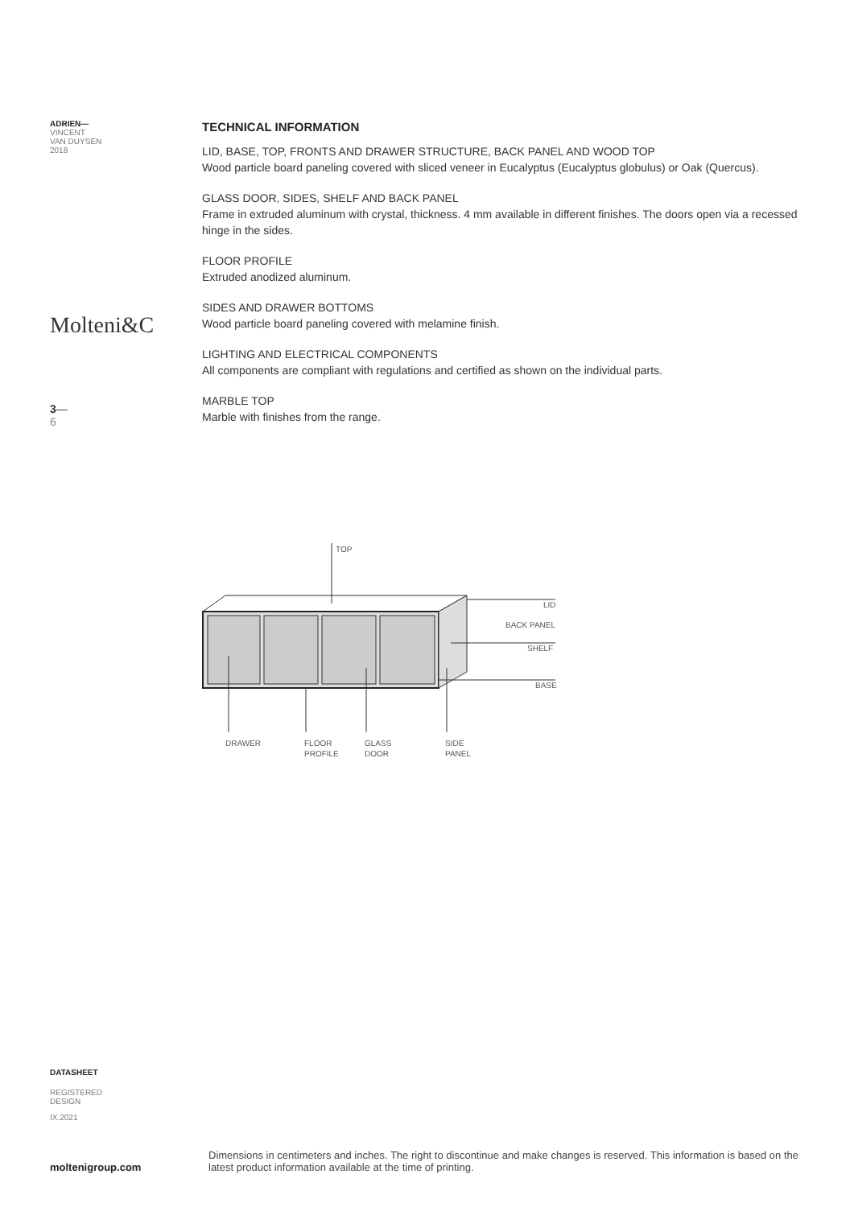ADRIEN—
VINCENT
VAN DUYSEN
2018
Molteni&C
3—
6
TECHNICAL INFORMATION
LID, BASE, TOP, FRONTS AND DRAWER STRUCTURE, BACK PANEL AND WOOD TOP
Wood particle board paneling covered with sliced veneer in Eucalyptus (Eucalyptus globulus) or Oak (Quercus).
GLASS DOOR, SIDES, SHELF AND BACK PANEL
Frame in extruded aluminum with crystal, thickness. 4 mm available in different finishes. The doors open via a recessed hinge in the sides.
FLOOR PROFILE
Extruded anodized aluminum.
SIDES AND DRAWER BOTTOMS
Wood particle board paneling covered with melamine finish.
LIGHTING AND ELECTRICAL COMPONENTS
All components are compliant with regulations and certified as shown on the individual parts.
MARBLE TOP
Marble with finishes from the range.
TOP
LID
BACK PANEL
SHELF
BASE
DRAWER
FLOOR
PROFILE
GLASS
DOOR
SIDE
PANEL
DATASHEET
REGISTERED
DESIGN
IX.2021
moltenigroup.com
Dimensions in centimeters and inches. The right to discontinue and make changes is reserved. This information is based on the latest product information available at the time of printing.